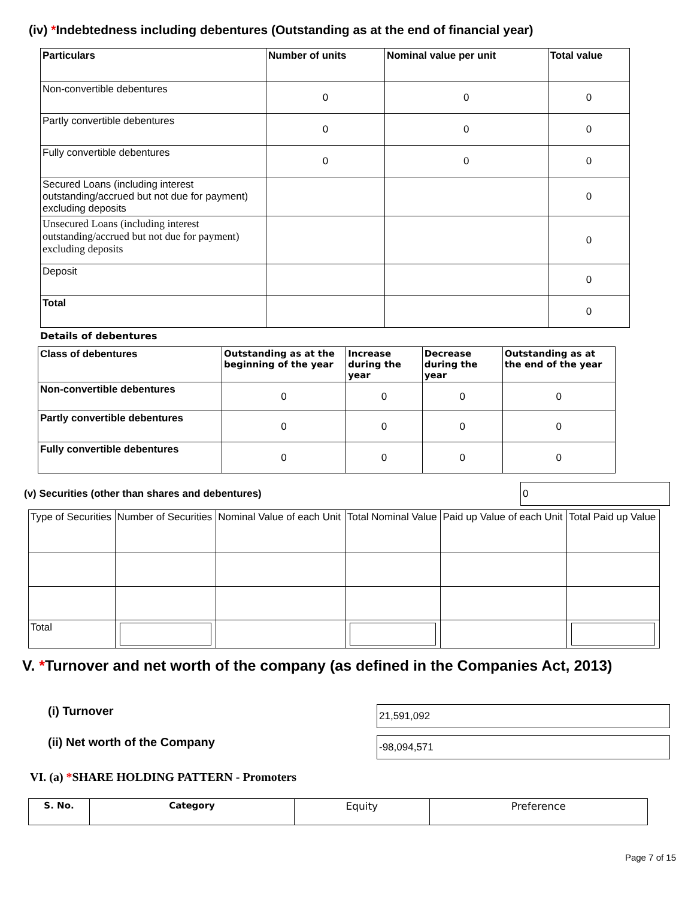(iv) *Indebtedness including debentures (Outstanding as at the end of financial year)
| Particulars | Number of units | Nominal value per unit | Total value |
| --- | --- | --- | --- |
| Non-convertible debentures | 0 | 0 | 0 |
| Partly convertible debentures | 0 | 0 | 0 |
| Fully convertible debentures | 0 | 0 | 0 |
| Secured Loans (including interest outstanding/accrued but not due for payment) excluding deposits | | | 0 |
| Unsecured Loans (including interest outstanding/accrued but not due for payment) excluding deposits | | | 0 |
| Deposit | | | 0 |
| Total | | | 0 |
Details of debentures
| Class of debentures | Outstanding as at the beginning of the year | Increase during the year | Decrease during the year | Outstanding as at the end of the year |
| --- | --- | --- | --- | --- |
| Non-convertible debentures | 0 | 0 | 0 | 0 |
| Partly convertible debentures | 0 | 0 | 0 | 0 |
| Fully convertible debentures | 0 | 0 | 0 | 0 |
(v) Securities (other than shares and debentures)
0
| Type of Securities | Number of Securities | Nominal Value of each Unit | Total Nominal Value | Paid up Value of each Unit | Total Paid up Value |
| Total | | | | | |
V. *Turnover and net worth of the company (as defined in the Companies Act, 2013)
(i) Turnover
21,591,092
(ii) Net worth of the Company
-98,094,571
VI. (a) *SHARE HOLDING PATTERN - Promoters
| S. No. | Category | Equity | Preference |
Page 7 of 15